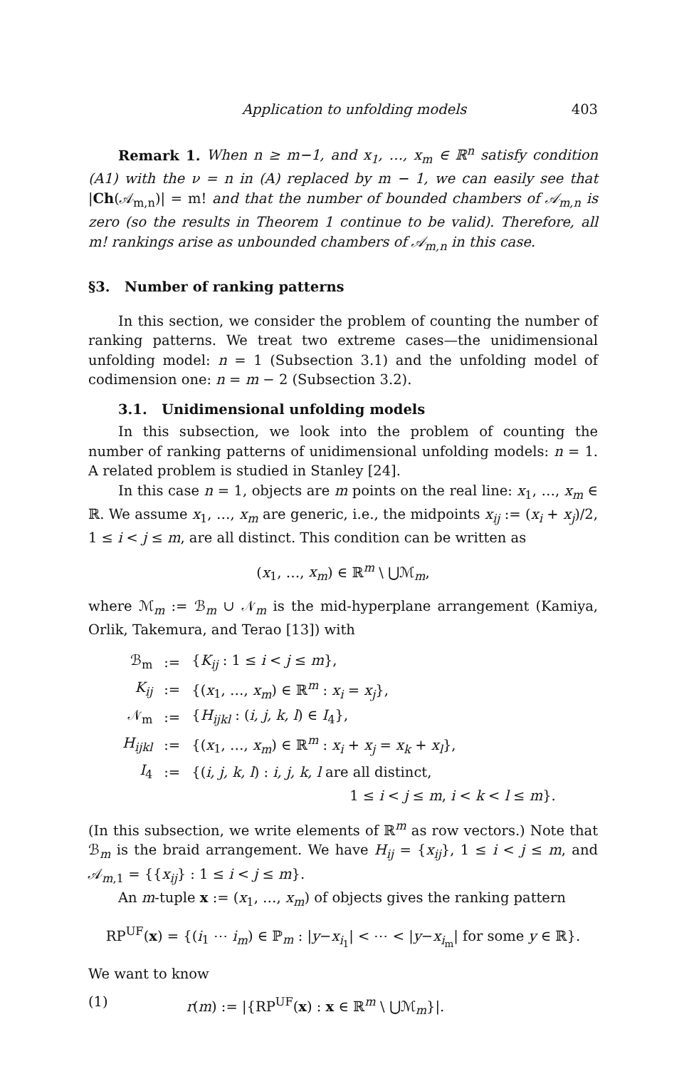Application to unfolding models 403
Remark 1. When n ≥ m−1, and x<sub>1</sub>, …, x<sub>m</sub> ∈ ℝ<sup>n</sup> satisfy condition (A1) with the ν = n in (A) replaced by m − 1, we can easily see that |Ch(𝒜<sub>m,n</sub>)| = m! and that the number of bounded chambers of 𝒜<sub>m,n</sub> is zero (so the results in Theorem 1 continue to be valid). Therefore, all m! rankings arise as unbounded chambers of 𝒜<sub>m,n</sub> in this case.
§3. Number of ranking patterns
In this section, we consider the problem of counting the number of ranking patterns. We treat two extreme cases—the unidimensional unfolding model: n = 1 (Subsection 3.1) and the unfolding model of codimension one: n = m − 2 (Subsection 3.2).
3.1. Unidimensional unfolding models
In this subsection, we look into the problem of counting the number of ranking patterns of unidimensional unfolding models: n = 1. A related problem is studied in Stanley [24].
In this case n = 1, objects are m points on the real line: x<sub>1</sub>, …, x<sub>m</sub> ∈ ℝ. We assume x<sub>1</sub>, …, x<sub>m</sub> are generic, i.e., the midpoints x<sub>ij</sub> := (x<sub>i</sub> + x<sub>j</sub>)/2, 1 ≤ i < j ≤ m, are all distinct. This condition can be written as
(x<sub>1</sub>, …, x<sub>m</sub>) ∈ ℝ<sup>m</sup> \ ⋃ℳ<sub>m</sub>,
where ℳ<sub>m</sub> := ℬ<sub>m</sub> ∪ 𝒩<sub>m</sub> is the mid-hyperplane arrangement (Kamiya, Orlik, Takemura, and Terao [13]) with
| ℬ<sub>m</sub> | := | { K<sub>ij</sub> : 1 ≤ i < j ≤ m }, |
| K<sub>ij</sub> | := | {( x<sub>1</sub>, …, x<sub>m</sub> ) ∈ ℝ<sup>m</sup> : x<sub>i</sub> = x<sub>j</sub> }, |
| 𝒩<sub>m</sub> | := | { H<sub>ijkl</sub> : ( i, j, k, l ) ∈ I<sub>4</sub>}, |
| H<sub>ijkl</sub> | := | {( x<sub>1</sub>, …, x<sub>m</sub> ) ∈ ℝ<sup>m</sup> : x<sub>i</sub> + x<sub>j</sub> = x<sub>k</sub> + x<sub>l</sub> }, |
| I<sub>4</sub> | := | {( i, j, k, l ) : i, j, k, l are all distinct, |
| | | 1 ≤ i < j ≤ m , i < k < l ≤ m }. |
(In this subsection, we write elements of ℝ<sup>m</sup> as row vectors.) Note that ℬ<sub>m</sub> is the braid arrangement. We have H<sub>ij</sub> = {x<sub>ij</sub>}, 1 ≤ i < j ≤ m, and 𝒜<sub>m,1</sub> = {{x<sub>ij</sub>} : 1 ≤ i < j ≤ m}.
An m-tuple x := (x<sub>1</sub>, …, x<sub>m</sub>) of objects gives the ranking pattern
RP<sup>UF</sup>(x) = {(i<sub>1</sub> ⋯ i<sub>m</sub>) ∈ ℙ<sub>m</sub> : |y−x<sub>i<sub>1</sub></sub>| < ⋯ < |y−x<sub>i<sub>m</sub></sub>| for some y ∈ ℝ}.
We want to know
(1) r(m) := |{RP<sup>UF</sup>(x) : x ∈ ℝ<sup>m</sup> \ ⋃ℳ<sub>m</sub>}|.